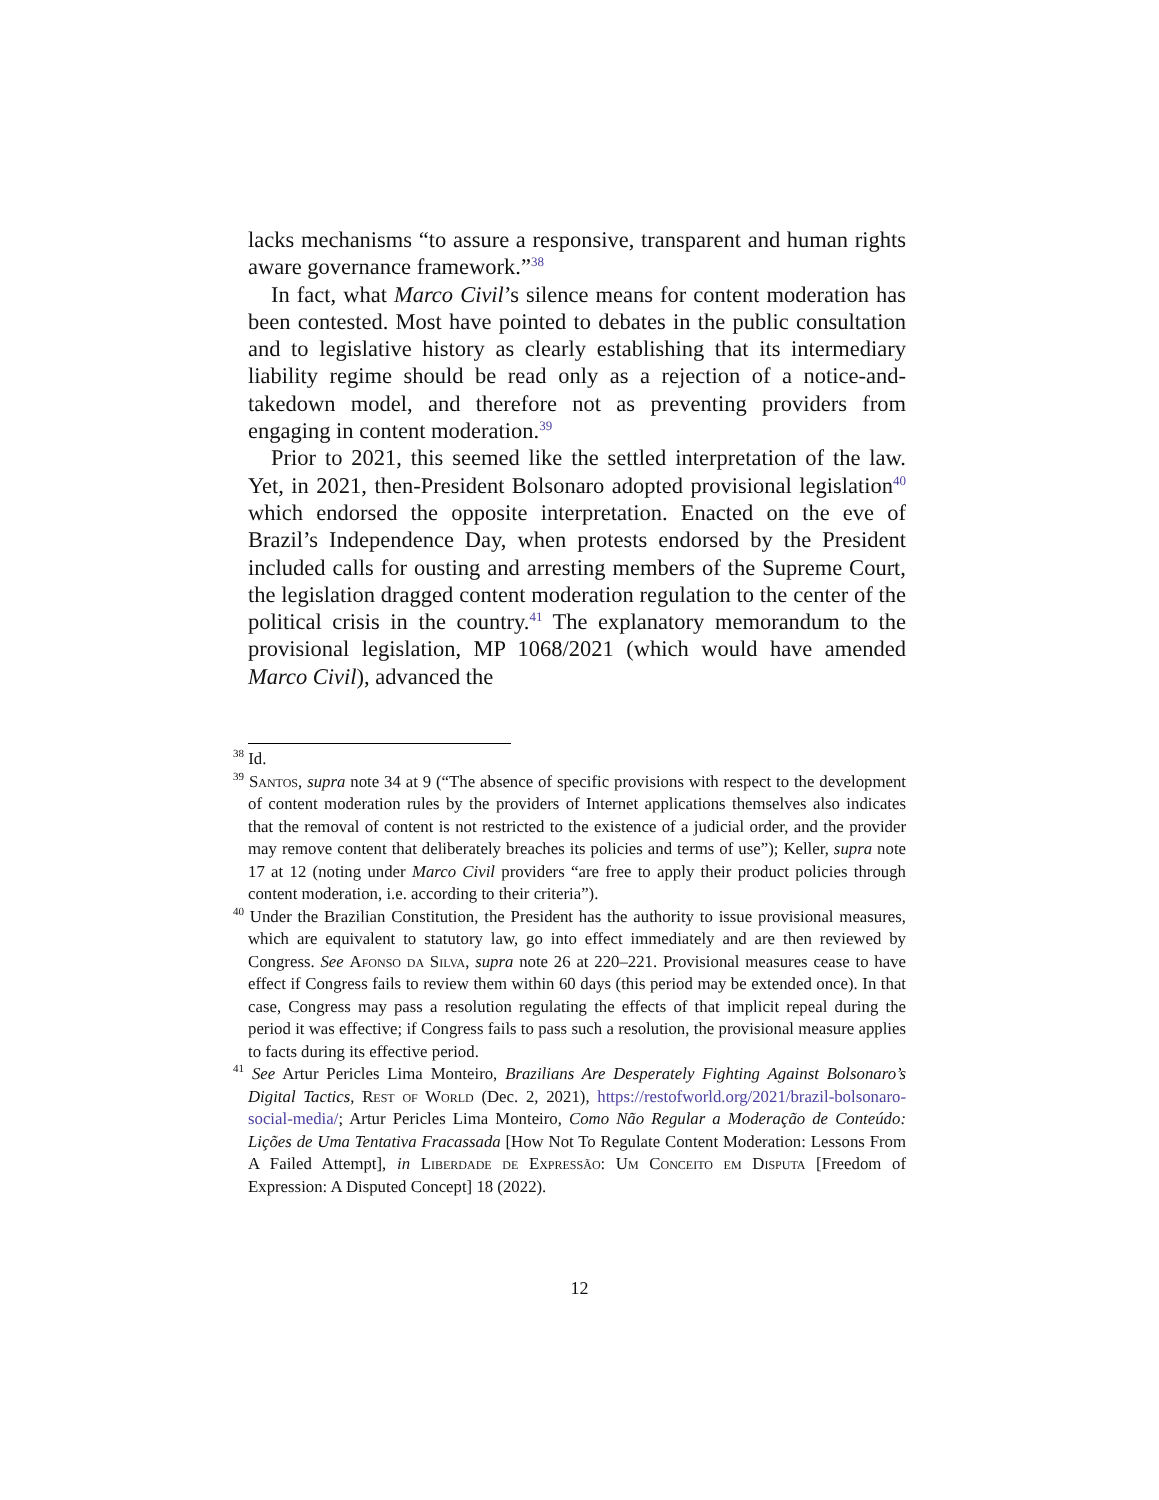lacks mechanisms “to assure a responsive, transparent and human rights aware governance framework.”<sup>38</sup>
In fact, what Marco Civil’s silence means for content moderation has been contested. Most have pointed to debates in the public consultation and to legislative history as clearly establishing that its intermediary liability regime should be read only as a rejection of a notice-and-takedown model, and therefore not as preventing providers from engaging in content moderation.<sup>39</sup>
Prior to 2021, this seemed like the settled interpretation of the law. Yet, in 2021, then-President Bolsonaro adopted provisional legislation<sup>40</sup> which endorsed the opposite interpretation. Enacted on the eve of Brazil’s Independence Day, when protests endorsed by the President included calls for ousting and arresting members of the Supreme Court, the legislation dragged content moderation regulation to the center of the political crisis in the country.<sup>41</sup> The explanatory memorandum to the provisional legislation, MP 1068/2021 (which would have amended Marco Civil), advanced the
<sup>38</sup> Id.
<sup>39</sup> Santos, supra note 34 at 9 (“The absence of specific provisions with respect to the development of content moderation rules by the providers of Internet applications themselves also indicates that the removal of content is not restricted to the existence of a judicial order, and the provider may remove content that deliberately breaches its policies and terms of use”); Keller, supra note 17 at 12 (noting under Marco Civil providers “are free to apply their product policies through content moderation, i.e. according to their criteria”).
<sup>40</sup> Under the Brazilian Constitution, the President has the authority to issue provisional measures, which are equivalent to statutory law, go into effect immediately and are then reviewed by Congress. See Afonso da Silva, supra note 26 at 220–221. Provisional measures cease to have effect if Congress fails to review them within 60 days (this period may be extended once). In that case, Congress may pass a resolution regulating the effects of that implicit repeal during the period it was effective; if Congress fails to pass such a resolution, the provisional measure applies to facts during its effective period.
<sup>41</sup> See Artur Pericles Lima Monteiro, Brazilians Are Desperately Fighting Against Bolsonaro’s Digital Tactics, Rest of World (Dec. 2, 2021), https://restofworld.org/2021/brazil-bolsonaro-social-media/; Artur Pericles Lima Monteiro, Como Não Regular a Moderação de Conteúdo: Lições de Uma Tentativa Fracassada [How Not To Regulate Content Moderation: Lessons From A Failed Attempt], in Liberdade de Expressão: Um Conceito em Disputa [Freedom of Expression: A Disputed Concept] 18 (2022).
12